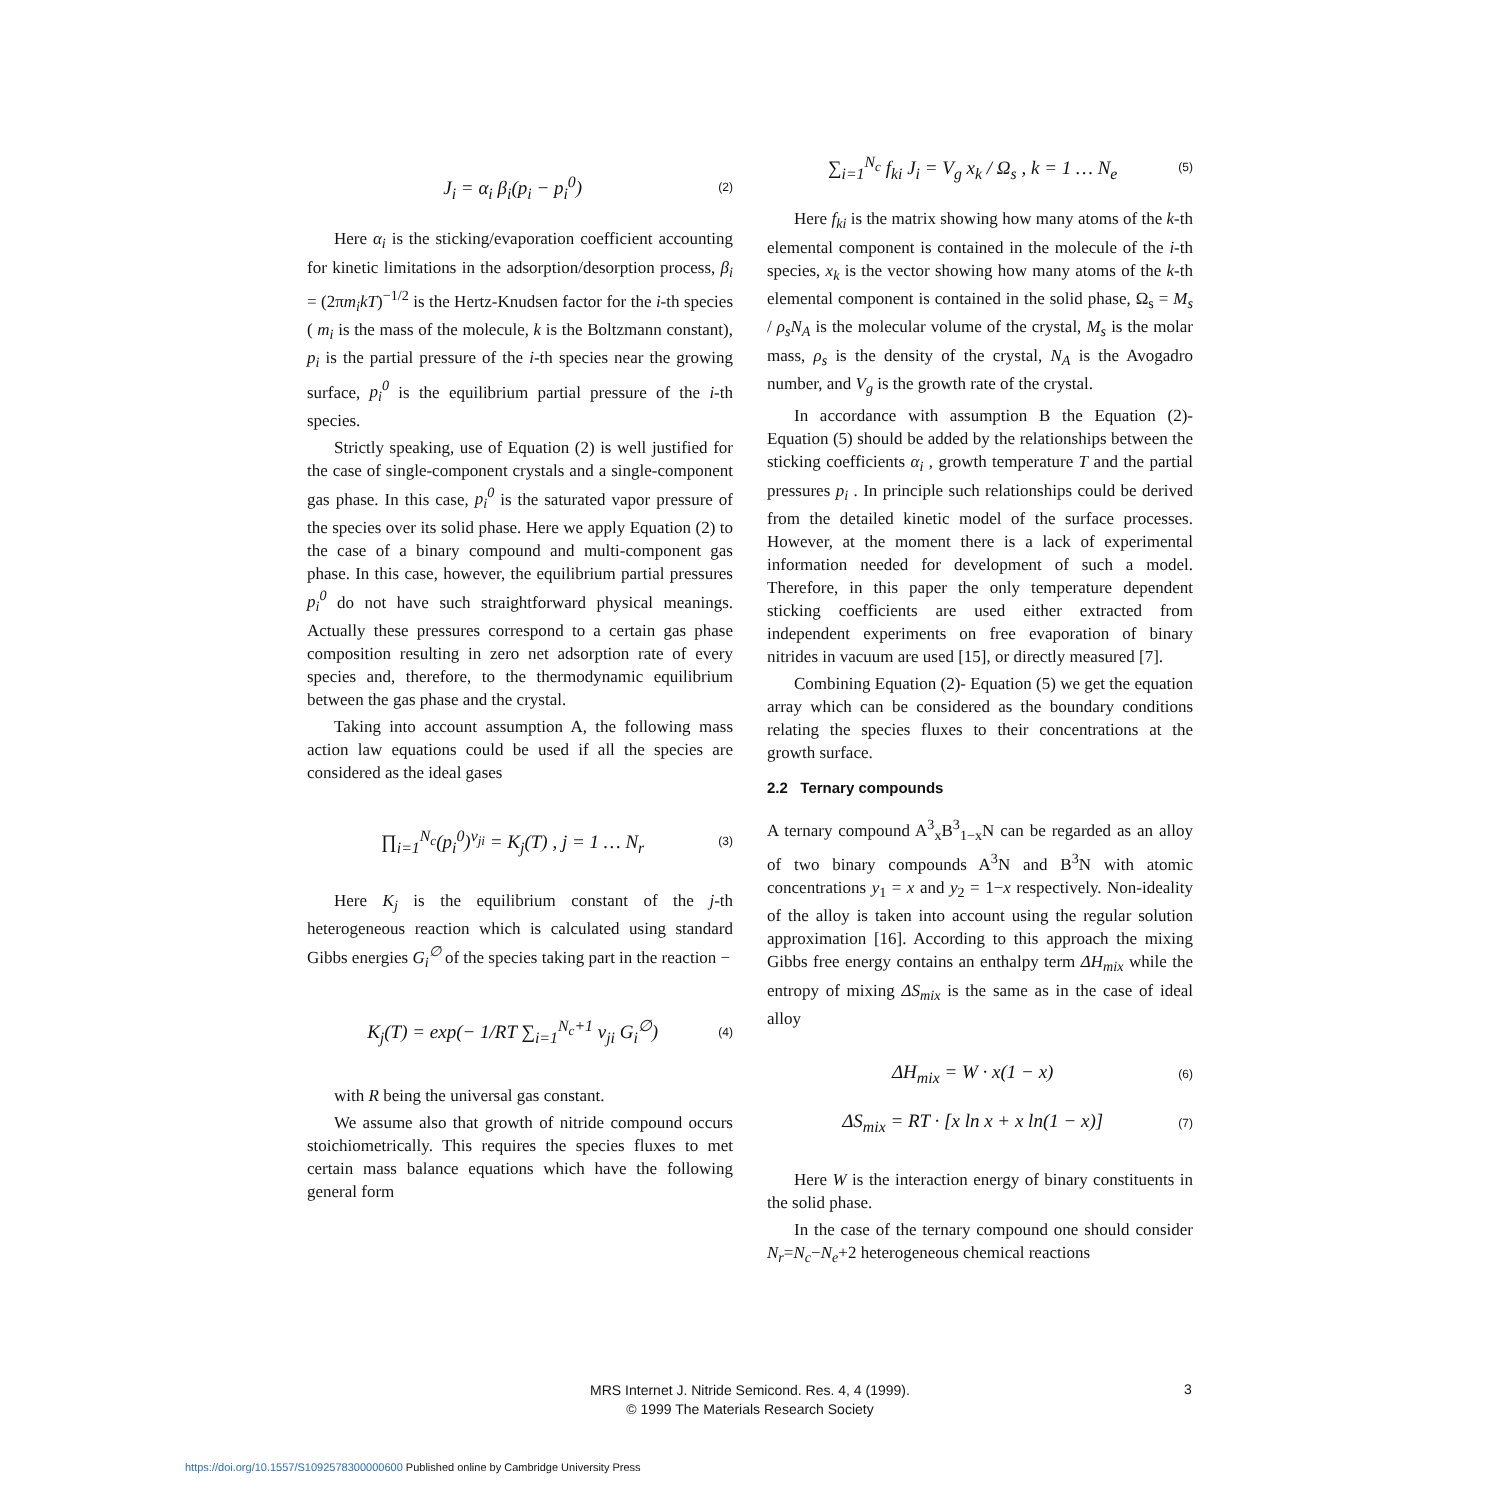J<sub>i</sub> = α<sub>i</sub> β<sub>i</sub>(p<sub>i</sub> − p<sub>i</sub><sup>0</sup>) (2)
Here α<sub>i</sub> is the sticking/evaporation coefficient accounting for kinetic limitations in the adsorption/desorption process, β<sub>i</sub> = (2πm<sub>i</sub>kT)<sup>−1/2</sup> is the Hertz-Knudsen factor for the i-th species ( m<sub>i</sub> is the mass of the molecule, k is the Boltzmann constant), p<sub>i</sub> is the partial pressure of the i-th species near the growing surface, p<sub>i</sub><sup>0</sup> is the equilibrium partial pressure of the i-th species.
Strictly speaking, use of Equation (2) is well justified for the case of single-component crystals and a single-component gas phase. In this case, p<sub>i</sub><sup>0</sup> is the saturated vapor pressure of the species over its solid phase. Here we apply Equation (2) to the case of a binary compound and multi-component gas phase. In this case, however, the equilibrium partial pressures p<sub>i</sub><sup>0</sup> do not have such straightforward physical meanings. Actually these pressures correspond to a certain gas phase composition resulting in zero net adsorption rate of every species and, therefore, to the thermodynamic equilibrium between the gas phase and the crystal.
Taking into account assumption A, the following mass action law equations could be used if all the species are considered as the ideal gases
∏<sub>i=1</sub><sup>N<sub>c</sub></sup>(p<sub>i</sub><sup>0</sup>)<sup>ν<sub>ji</sub></sup> = K<sub>j</sub>(T) , j = 1 … N<sub>r</sub> (3)
Here K<sub>j</sub> is the equilibrium constant of the j-th heterogeneous reaction which is calculated using standard Gibbs energies G<sub>i</sub><sup>∅</sup> of the species taking part in the reaction −
K<sub>j</sub>(T) = exp(− 1/RT ∑<sub>i=1</sub><sup>N<sub>c</sub>+1</sup> ν<sub>ji</sub> G<sub>i</sub><sup>∅</sup>) (4)
with R being the universal gas constant.
We assume also that growth of nitride compound occurs stoichiometrically. This requires the species fluxes to met certain mass balance equations which have the following general form
∑<sub>i=1</sub><sup>N<sub>c</sub></sup> f<sub>ki</sub> J<sub>i</sub> = V<sub>g</sub> x<sub>k</sub> / Ω<sub>s</sub> , k = 1 … N<sub>e</sub> (5)
Here f<sub>ki</sub> is the matrix showing how many atoms of the k-th elemental component is contained in the molecule of the i-th species, x<sub>k</sub> is the vector showing how many atoms of the k-th elemental component is contained in the solid phase, Ω<sub>s</sub> = M<sub>s</sub> / ρ<sub>s</sub>N<sub>A</sub> is the molecular volume of the crystal, M<sub>s</sub> is the molar mass, ρ<sub>s</sub> is the density of the crystal, N<sub>A</sub> is the Avogadro number, and V<sub>g</sub> is the growth rate of the crystal.
In accordance with assumption B the Equation (2)-Equation (5) should be added by the relationships between the sticking coefficients α<sub>i</sub> , growth temperature T and the partial pressures p<sub>i</sub> . In principle such relationships could be derived from the detailed kinetic model of the surface processes. However, at the moment there is a lack of experimental information needed for development of such a model. Therefore, in this paper the only temperature dependent sticking coefficients are used either extracted from independent experiments on free evaporation of binary nitrides in vacuum are used [15], or directly measured [7].
Combining Equation (2)- Equation (5) we get the equation array which can be considered as the boundary conditions relating the species fluxes to their concentrations at the growth surface.
2.2 Ternary compounds
A ternary compound A<sup>3</sup><sub>x</sub>B<sup>3</sup><sub>1−x</sub>N can be regarded as an alloy of two binary compounds A<sup>3</sup>N and B<sup>3</sup>N with atomic concentrations y<sub>1</sub> = x and y<sub>2</sub> = 1−x respectively. Non-ideality of the alloy is taken into account using the regular solution approximation [16]. According to this approach the mixing Gibbs free energy contains an enthalpy term ΔH<sub>mix</sub> while the entropy of mixing ΔS<sub>mix</sub> is the same as in the case of ideal alloy
ΔH<sub>mix</sub> = W · x(1 − x) (6)
ΔS<sub>mix</sub> = RT · [x ln x + x ln(1 − x)] (7)
Here W is the interaction energy of binary constituents in the solid phase.
In the case of the ternary compound one should consider N<sub>r</sub>=N<sub>c</sub>−N<sub>e</sub>+2 heterogeneous chemical reactions
MRS Internet J. Nitride Semicond. Res. 4, 4 (1999).
© 1999 The Materials Research Society
3
https://doi.org/10.1557/S1092578300000600 Published online by Cambridge University Press